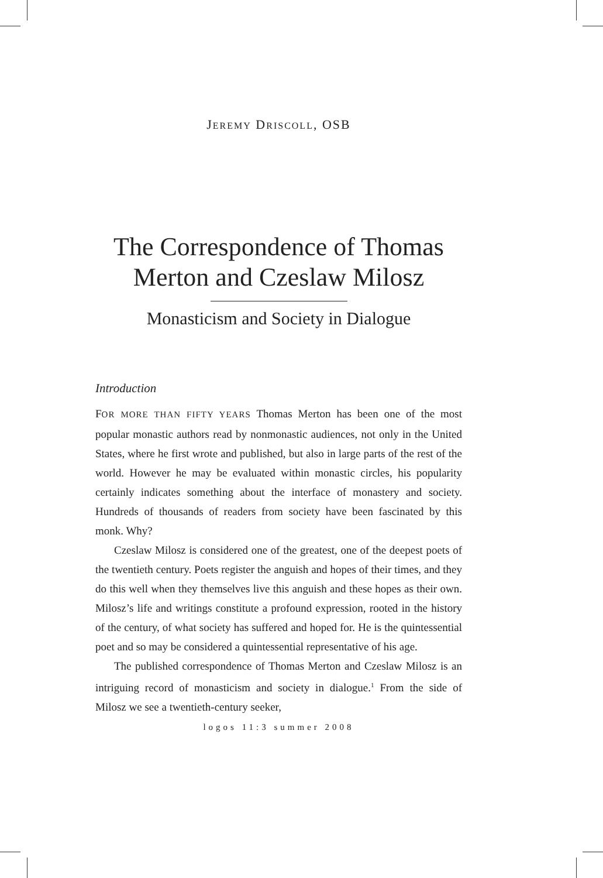JEREMY DRISCOLL, OSB
The Correspondence of Thomas
Merton and Czeslaw Milosz
Monasticism and Society in Dialogue
Introduction
FOR MORE THAN FIFTY YEARS Thomas Merton has been one of the most popular monastic authors read by nonmonastic audiences, not only in the United States, where he first wrote and published, but also in large parts of the rest of the world. However he may be evaluated within monastic circles, his popularity certainly indicates something about the interface of monastery and society. Hundreds of thousands of readers from society have been fascinated by this monk. Why?
Czeslaw Milosz is considered one of the greatest, one of the deepest poets of the twentieth century. Poets register the anguish and hopes of their times, and they do this well when they themselves live this anguish and these hopes as their own. Milosz’s life and writings constitute a profound expression, rooted in the history of the century, of what society has suffered and hoped for. He is the quintessential poet and so may be considered a quintessential representative of his age.
The published correspondence of Thomas Merton and Czeslaw Milosz is an intriguing record of monasticism and society in dialogue.<sup>1</sup> From the side of Milosz we see a twentieth-century seeker,
logos 11:3 summer 2008